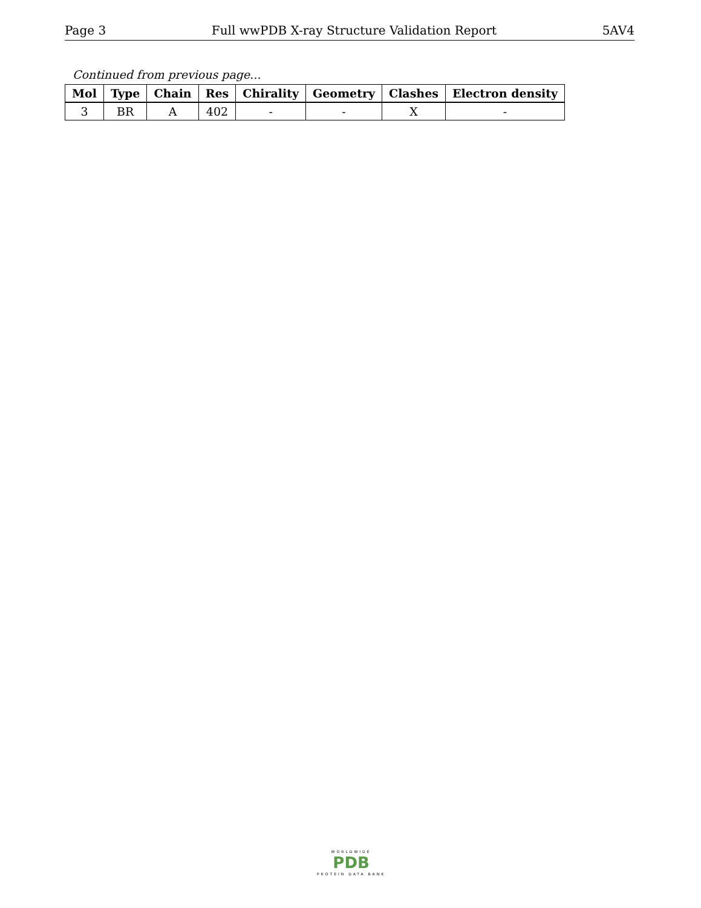Page 3 Full wwPDB X-ray Structure Validation Report 5AV4
Continued from previous page...
| Mol | Type | Chain | Res | Chirality | Geometry | Clashes | Electron density |
| --- | --- | --- | --- | --- | --- | --- | --- |
| 3 | BR | A | 402 | - | - | X | - |
WORLDWIDE
PDB
PROTEIN DATA BANK